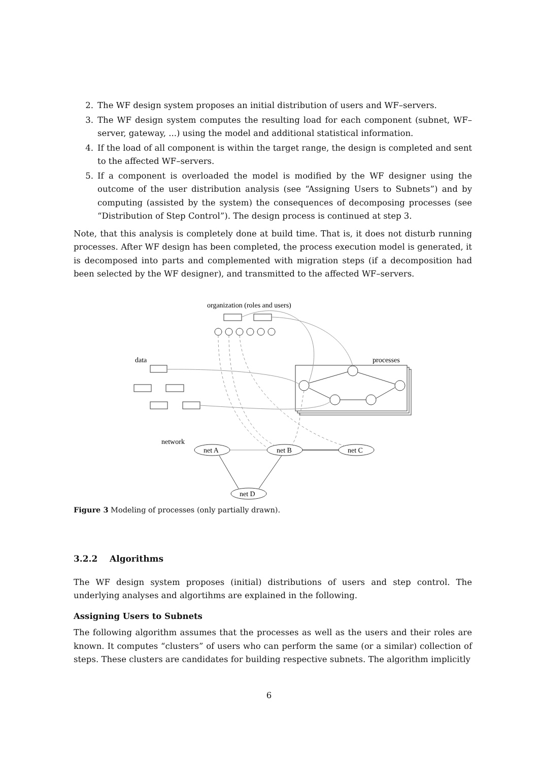2. The WF design system proposes an initial distribution of users and WF–servers.
3. The WF design system computes the resulting load for each component (subnet, WF–server, gateway, ...) using the model and additional statistical information.
4. If the load of all component is within the target range, the design is completed and sent to the affected WF–servers.
5. If a component is overloaded the model is modified by the WF designer using the outcome of the user distribution analysis (see “Assigning Users to Subnets”) and by computing (assisted by the system) the consequences of decomposing processes (see “Distribution of Step Control”). The design process is continued at step 3.
Note, that this analysis is completely done at build time. That is, it does not disturb running processes. After WF design has been completed, the process execution model is generated, it is decomposed into parts and complemented with migration steps (if a decomposition had been selected by the WF designer), and transmitted to the affected WF–servers.
organization (roles and users)
data
processes
network
net A
net B
net C
net D
Figure 3 Modeling of processes (only partially drawn).
3.2.2 Algorithms
The WF design system proposes (initial) distributions of users and step control. The underlying analyses and algortihms are explained in the following.
Assigning Users to Subnets
The following algorithm assumes that the processes as well as the users and their roles are known. It computes “clusters” of users who can perform the same (or a similar) collection of steps. These clusters are candidates for building respective subnets. The algorithm implicitly
6